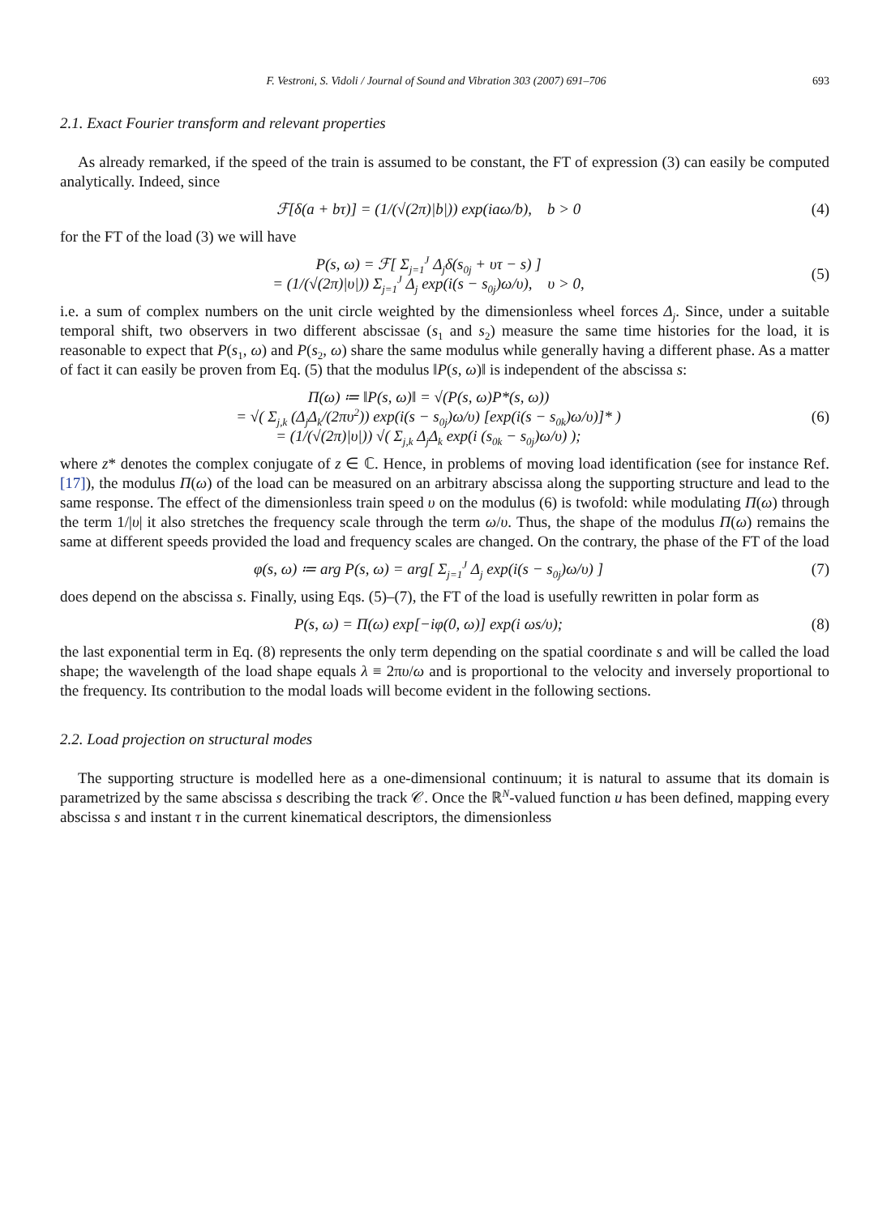F. Vestroni, S. Vidoli / Journal of Sound and Vibration 303 (2007) 691–706 693
2.1. Exact Fourier transform and relevant properties
As already remarked, if the speed of the train is assumed to be constant, the FT of expression (3) can easily be computed analytically. Indeed, since
ℱ[δ(a + bτ)] = (1/(√(2π)|b|)) exp(iaω/b), b > 0
(4)
for the FT of the load (3) we will have
P(s, ω) = ℱ[ Σ<sub>j=1</sub><sup>J</sup> Δ<sub>j</sub>δ(s<sub>0j</sub> + υτ − s) ]
= (1/(√(2π)|υ|)) Σ<sub>j=1</sub><sup>J</sup> Δ<sub>j</sub> exp(i(s − s<sub>0j</sub>)ω/υ), υ > 0,
(5)
i.e. a sum of complex numbers on the unit circle weighted by the dimensionless wheel forces Δ<sub>j</sub>. Since, under a suitable temporal shift, two observers in two different abscissae (s<sub>1</sub> and s<sub>2</sub>) measure the same time histories for the load, it is reasonable to expect that P(s<sub>1</sub>, ω) and P(s<sub>2</sub>, ω) share the same modulus while generally having a different phase. As a matter of fact it can easily be proven from Eq. (5) that the modulus ‖P(s, ω)‖ is independent of the abscissa s:
Π(ω) ≔ ‖P(s, ω)‖ = √(P(s, ω)P*(s, ω))
= √( Σ<sub>j,k</sub> (Δ<sub>j</sub>Δ<sub>k</sub>/(2πυ<sup>2</sup>)) exp(i(s − s<sub>0j</sub>)ω/υ) [exp(i(s − s<sub>0k</sub>)ω/υ)]* )
= (1/(√(2π)|υ|)) √( Σ<sub>j,k</sub> Δ<sub>j</sub>Δ<sub>k</sub> exp(i (s<sub>0k</sub> − s<sub>0j</sub>)ω/υ) );
(6)
where z* denotes the complex conjugate of z ∈ ℂ. Hence, in problems of moving load identification (see for instance Ref. [17]), the modulus Π(ω) of the load can be measured on an arbitrary abscissa along the supporting structure and lead to the same response. The effect of the dimensionless train speed υ on the modulus (6) is twofold: while modulating Π(ω) through the term 1/|υ| it also stretches the frequency scale through the term ω/υ. Thus, the shape of the modulus Π(ω) remains the same at different speeds provided the load and frequency scales are changed. On the contrary, the phase of the FT of the load
φ(s, ω) ≔ arg P(s, ω) = arg[ Σ<sub>j=1</sub><sup>J</sup> Δ<sub>j</sub> exp(i(s − s<sub>0j</sub>)ω/υ) ]
(7)
does depend on the abscissa s. Finally, using Eqs. (5)–(7), the FT of the load is usefully rewritten in polar form as
P(s, ω) = Π(ω) exp[−iφ(0, ω)] exp(i ωs/υ);
(8)
the last exponential term in Eq. (8) represents the only term depending on the spatial coordinate s and will be called the load shape; the wavelength of the load shape equals λ ≡ 2πυ/ω and is proportional to the velocity and inversely proportional to the frequency. Its contribution to the modal loads will become evident in the following sections.
2.2. Load projection on structural modes
The supporting structure is modelled here as a one-dimensional continuum; it is natural to assume that its domain is parametrized by the same abscissa s describing the track 𝒞. Once the ℝ<sup>N</sup>-valued function u has been defined, mapping every abscissa s and instant τ in the current kinematical descriptors, the dimensionless